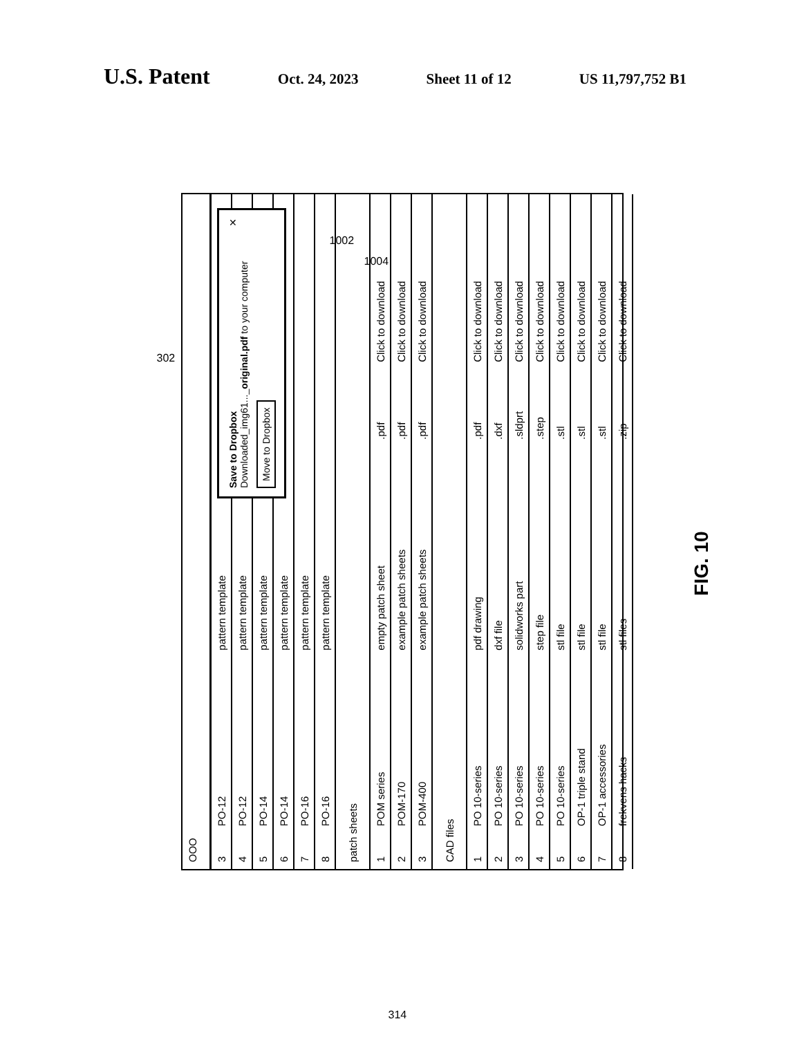U.S. Patent Oct. 24, 2023 Sheet 11 of 12 US 11,797,752 B1
302
1002
1004
314
OOO
| 3 | PO-12 | pattern template | | |
| 4 | PO-12 | pattern template | | |
| 5 | PO-14 | pattern template | | |
| 6 | PO-14 | pattern template | | |
| 7 | PO-16 | pattern template | | |
| 8 | PO-16 | pattern template | | |
| patch sheets | | | | |
| 1 | POM series | empty patch sheet | .pdf | Click to download |
| 2 | POM-170 | example patch sheets | .pdf | Click to download |
| 3 | POM-400 | example patch sheets | .pdf | Click to download |
| CAD files | | | | |
| 1 | PO 10-series | pdf drawing | .pdf | Click to download |
| 2 | PO 10-series | dxf file | .dxf | Click to download |
| 3 | PO 10-series | solidworks part | .sldprt | Click to download |
| 4 | PO 10-series | step file | .step | Click to download |
| 5 | PO 10-series | stl file | .stl | Click to download |
| 6 | OP-1 triple stand | stl file | .stl | Click to download |
| 7 | OP-1 accessories | stl file | .stl | Click to download |
| 8 | frekvens hacks | stl files | .zip | Click to download |
Save to Dropbox ✕
Downloaded_img61..._original.pdf to your computer
Move to Dropbox
FIG. 10